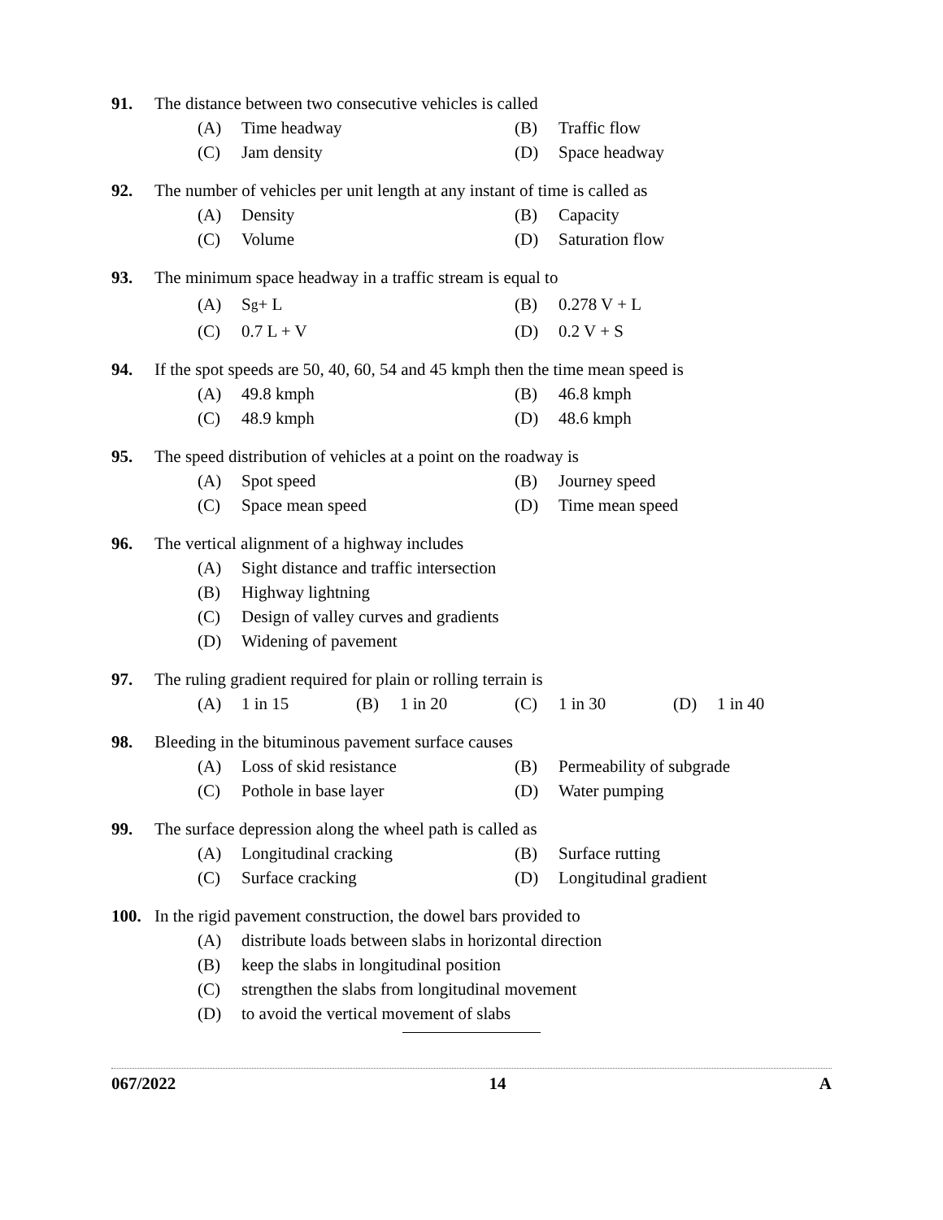91. The distance between two consecutive vehicles is called
(A) Time headway (B) Traffic flow
(C) Jam density (D) Space headway
92. The number of vehicles per unit length at any instant of time is called as
(A) Density (B) Capacity
(C) Volume (D) Saturation flow
93. The minimum space headway in a traffic stream is equal to
(A) S<sub>g</sub> + L (B) 0.278 V + L
(C) 0.7 L + V (D) 0.2 V + S
94. If the spot speeds are 50, 40, 60, 54 and 45 kmph then the time mean speed is
(A) 49.8 kmph (B) 46.8 kmph
(C) 48.9 kmph (D) 48.6 kmph
95. The speed distribution of vehicles at a point on the roadway is
(A) Spot speed (B) Journey speed
(C) Space mean speed (D) Time mean speed
96. The vertical alignment of a highway includes
(A) Sight distance and traffic intersection
(B) Highway lightning
(C) Design of valley curves and gradients
(D) Widening of pavement
97. The ruling gradient required for plain or rolling terrain is
(A) 1 in 15 (B) 1 in 20 (C) 1 in 30 (D) 1 in 40
98. Bleeding in the bituminous pavement surface causes
(A) Loss of skid resistance (B) Permeability of subgrade
(C) Pothole in base layer (D) Water pumping
99. The surface depression along the wheel path is called as
(A) Longitudinal cracking (B) Surface rutting
(C) Surface cracking (D) Longitudinal gradient
100. In the rigid pavement construction, the dowel bars provided to
(A) distribute loads between slabs in horizontal direction
(B) keep the slabs in longitudinal position
(C) strengthen the slabs from longitudinal movement
(D) to avoid the vertical movement of slabs
067/2022 14 A